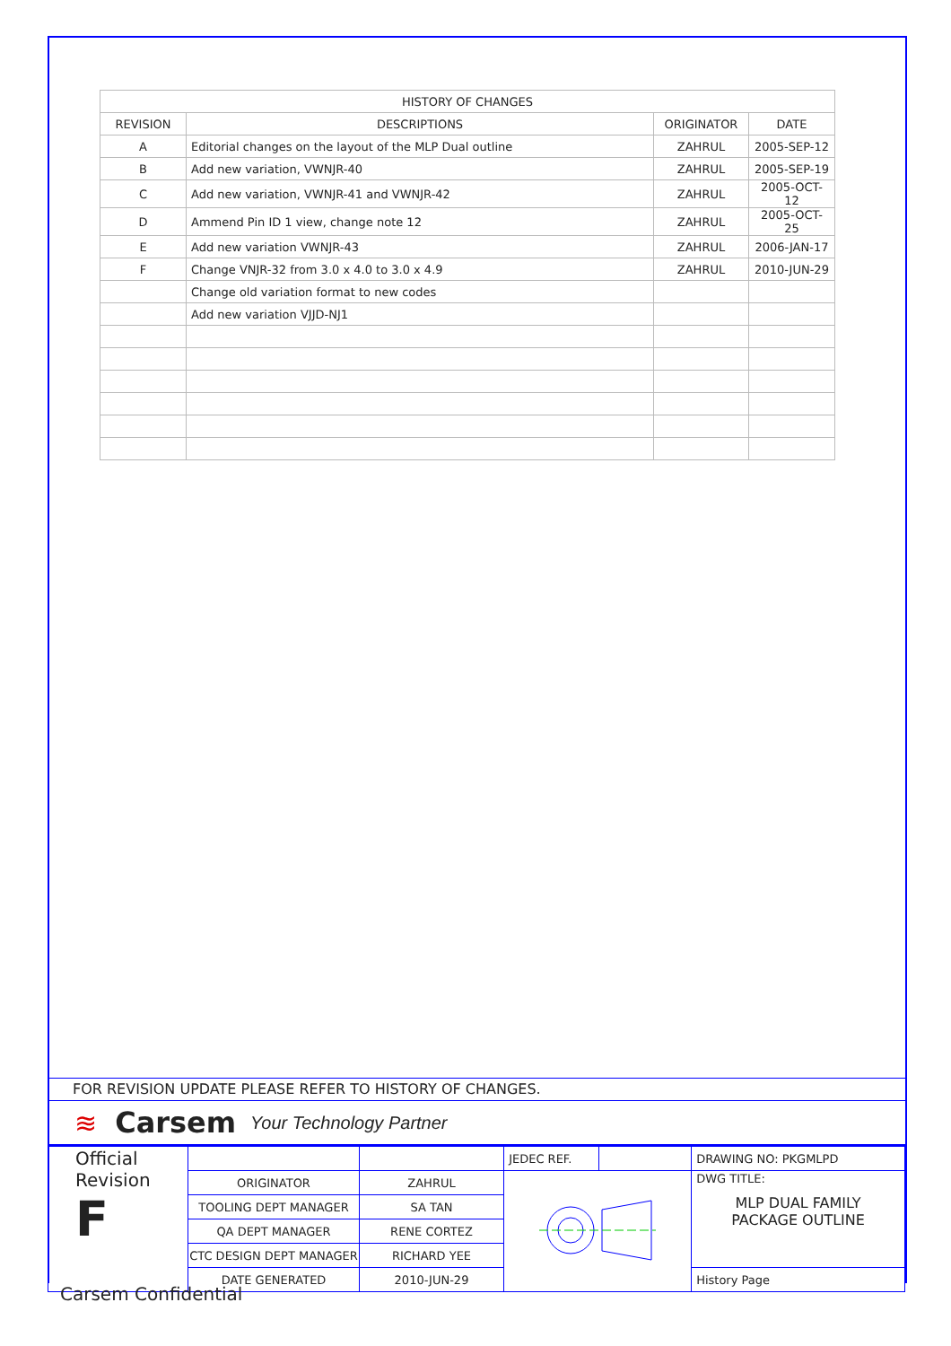| HISTORY OF CHANGES | | | |
| --- | --- | --- | --- |
| REVISION | DESCRIPTIONS | ORIGINATOR | DATE |
| A | Editorial changes on the layout of the MLP Dual outline | ZAHRUL | 2005-SEP-12 |
| B | Add new variation, VWNJR-40 | ZAHRUL | 2005-SEP-19 |
| C | Add new variation, VWNJR-41 and VWNJR-42 | ZAHRUL | 2005-OCT-12 |
| D | Ammend Pin ID 1 view, change note 12 | ZAHRUL | 2005-OCT-25 |
| E | Add new variation VWNJR-43 | ZAHRUL | 2006-JAN-17 |
| F | Change VNJR-32 from 3.0 x 4.0 to 3.0 x 4.9 | ZAHRUL | 2010-JUN-29 |
| | Change old variation format to new codes | | |
| | Add new variation VJJD-NJ1 | | |
FOR REVISION UPDATE PLEASE REFER TO HISTORY OF CHANGES.
≋ Carsem Your Technology Partner
| Official Revision F | | | JEDEC REF. | | DRAWING NO: PKGMLPD |
| | ORIGINATOR | ZAHRUL | | | DWG TITLE: MLP DUAL FAMILY PACKAGE OUTLINE |
| | TOOLING DEPT MANAGER | SA TAN | | | |
| | QA DEPT MANAGER | RENE CORTEZ | | | |
| | CTC DESIGN DEPT MANAGER | RICHARD YEE | | | |
| | DATE GENERATED | 2010-JUN-29 | | | History Page |
Carsem Confidential